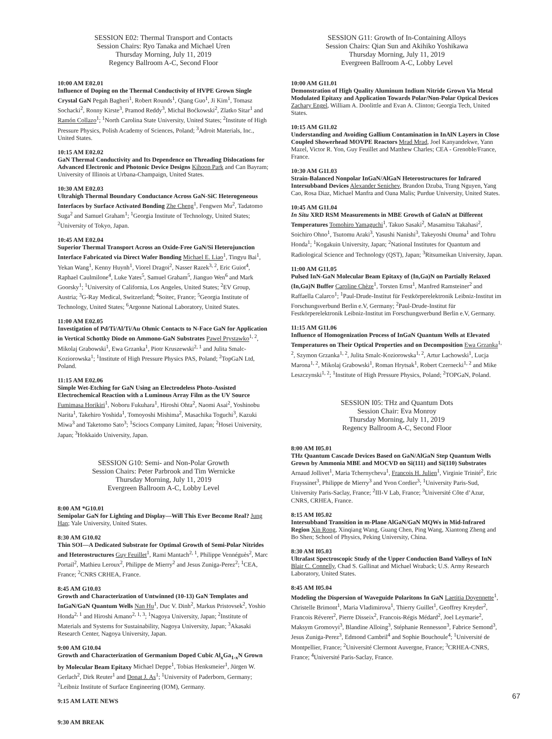SESSION E02: Thermal Transport and Contacts
Session Chairs: Ryo Tanaka and Michael Uren
Thursday Morning, July 11, 2019
Regency Ballroom A-C, Second Floor
10:00 AM E02.01
Influence of Doping on the Thermal Conductivity of HVPE Grown Single Crystal GaN Pegah Bagheri<sup>1</sup>, Robert Rounds<sup>1</sup>, Qiang Guo<sup>1</sup>, Ji Kim<sup>1</sup>, Tomasz Sochacki<sup>2</sup>, Ronny Kirste<sup>3</sup>, Pramod Reddy<sup>3</sup>, Michal Boćkowski<sup>2</sup>, Zlatko Sitar<sup>1</sup> and Ramón Collazo<sup>1</sup>; <sup>1</sup>North Carolina State University, United States; <sup>2</sup>Institute of High Pressure Physics, Polish Academy of Sciences, Poland; <sup>3</sup>Adroit Materials, Inc., United States.
10:15 AM E02.02
GaN Thermal Conductivity and Its Dependence on Threading Dislocations for Advanced Electronic and Photonic Device Designs Kihoon Park and Can Bayram; University of Illinois at Urbana-Champaign, United States.
10:30 AM E02.03
Ultrahigh Thermal Boundary Conductance Across GaN-SiC Heterogeneous Interfaces by Surface Activated Bonding Zhe Cheng<sup>1</sup>, Fengwen Mu<sup>2</sup>, Tadatomo Suga<sup>2</sup> and Samuel Graham<sup>1</sup>; <sup>1</sup>Georgia Institute of Technology, United States; <sup>2</sup>University of Tokyo, Japan.
10:45 AM E02.04
Superior Thermal Transport Across an Oxide-Free GaN/Si Heterojunction Interface Fabricated via Direct Wafer Bonding Michael E. Liao<sup>1</sup>, Tingyu Bai<sup>1</sup>, Yekan Wang<sup>1</sup>, Kenny Huynh<sup>1</sup>, Viorel Dragoi<sup>2</sup>, Nasser Razek<sup>3, 2</sup>, Eric Guiot<sup>4</sup>, Raphael Caulmilone<sup>4</sup>, Luke Yates<sup>5</sup>, Samuel Graham<sup>5</sup>, Jianguo Wen<sup>6</sup> and Mark Goorsky<sup>1</sup>; <sup>1</sup>University of California, Los Angeles, United States; <sup>2</sup>EV Group, Austria; <sup>3</sup>G-Ray Medical, Switzerland; <sup>4</sup>Soitec, France; <sup>5</sup>Georgia Institute of Technology, United States; <sup>6</sup>Argonne National Laboratory, United States.
11:00 AM E02.05
Investigation of Pd/Ti/Al/Ti/Au Ohmic Contacts to N-Face GaN for Application in Vertical Schottky Diode on Ammono-GaN Substrates Pawel Prystawko<sup>1, 2</sup>, Mikolaj Grabowski<sup>1</sup>, Ewa Grzanka<sup>1</sup>, Piotr Kruszewski<sup>2, 1</sup> and Julita Smalc-Koziorowska<sup>1</sup>; <sup>1</sup>Institute of High Pressure Physics PAS, Poland; <sup>2</sup>TopGaN Ltd, Poland.
11:15 AM E02.06
Simple Wet-Etching for GaN Using an Electrodeless Photo-Assisted Electrochemical Reaction with a Luminous Array Film as the UV Source Fumimasa Horikiri<sup>1</sup>, Noboru Fukuhara<sup>1</sup>, Hiroshi Ohta<sup>2</sup>, Naomi Asai<sup>2</sup>, Yoshinobu Narita<sup>1</sup>, Takehiro Yoshida<sup>1</sup>, Tomoyoshi Mishima<sup>2</sup>, Masachika Toguchi<sup>3</sup>, Kazuki Miwa<sup>3</sup> and Taketomo Sato<sup>3</sup>; <sup>1</sup>Sciocs Company Limited, Japan; <sup>2</sup>Hosei University, Japan; <sup>3</sup>Hokkaido University, Japan.
SESSION G10: Semi- and Non-Polar Growth
Session Chairs: Peter Parbrook and Tim Wernicke
Thursday Morning, July 11, 2019
Evergreen Ballroom A-C, Lobby Level
8:00 AM *G10.01
Semipolar GaN for Lighting and Display—Will This Ever Become Real? Jung Han; Yale University, United States.
8:30 AM G10.02
Thin SOI—A Dedicated Substrate for Optimal Growth of Semi-Polar Nitrides and Heterostructures Guy Feuillet<sup>1</sup>, Rami Mantach<sup>2, 1</sup>, Philippe Vennéguès<sup>2</sup>, Marc Portail<sup>2</sup>, Mathieu Leroux<sup>2</sup>, Philippe de Mierry<sup>2</sup> and Jesus Zuniga-Perez<sup>2</sup>; <sup>1</sup>CEA, France; <sup>2</sup>CNRS CRHEA, France.
8:45 AM G10.03
Growth and Characterization of Untwinned (10-13) GaN Templates and InGaN/GaN Quantum Wells Nan Hu<sup>1</sup>, Duc V. Dinh<sup>2</sup>, Markus Pristovsek<sup>2</sup>, Yoshio Honda<sup>2, 1</sup> and Hiroshi Amano<sup>2, 1, 3</sup>; <sup>1</sup>Nagoya University, Japan; <sup>2</sup>Institute of Materials and Systems for Sustainability, Nagoya University, Japan; <sup>3</sup>Akasaki Research Center, Nagoya University, Japan.
9:00 AM G10.04
Growth and Characterization of Germanium Doped Cubic Al<sub>x</sub>Ga<sub>1-x</sub>N Grown by Molecular Beam Epitaxy Michael Deppe<sup>1</sup>, Tobias Henksmeier<sup>1</sup>, Jürgen W. Gerlach<sup>2</sup>, Dirk Reuter<sup>1</sup> and Donat J. As<sup>1</sup>; <sup>1</sup>University of Paderborn, Germany; <sup>2</sup>Leibniz Institute of Surface Engineering (IOM), Germany.
9:15 AM LATE NEWS
9:30 AM BREAK
SESSION G11: Growth of In-Containing Alloys
Session Chairs: Qian Sun and Akihiko Yoshikawa
Thursday Morning, July 11, 2019
Evergreen Ballroom A-C, Lobby Level
10:00 AM G11.01
Demonstration of High Quality Aluminum Indium Nitride Grown Via Metal Modulated Epitaxy and Application Towards Polar/Non-Polar Optical Devices Zachary Engel, William A. Doolittle and Evan A. Clinton; Georgia Tech, United States.
10:15 AM G11.02
Understanding and Avoiding Gallium Contamination in InAlN Layers in Close Coupled Showerhead MOVPE Reactors Mrad Mrad, Joel Kanyandekwe, Yann Mazel, Victor R. Yon, Guy Feuillet and Matthew Charles; CEA - Grenoble/France, France.
10:30 AM G11.03
Strain-Balanced Nonpolar InGaN/AlGaN Heterostructures for Infrared Intersubband Devices Alexander Senichev, Brandon Dzuba, Trang Nguyen, Yang Cao, Rosa Diaz, Michael Manfra and Oana Malis; Purdue University, United States.
10:45 AM G11.04
In Situ XRD RSM Measurements in MBE Growth of GaInN at Different Temperatures Tomohiro Yamaguchi<sup>1</sup>, Takuo Sasaki<sup>2</sup>, Masamitsu Takahasi<sup>2</sup>, Soichiro Ohno<sup>1</sup>, Tsutomu Araki<sup>3</sup>, Yasushi Nanishi<sup>3</sup>, Takeyoshi Onuma<sup>1</sup> and Tohru Honda<sup>1</sup>; <sup>1</sup>Kogakuin University, Japan; <sup>2</sup>National Institutes for Quantum and Radiological Science and Technology (QST), Japan; <sup>3</sup>Ritsumeikan University, Japan.
11:00 AM G11.05
Pulsed InN-GaN Molecular Beam Epitaxy of (In,Ga)N on Partially Relaxed (In,Ga)N Buffer Caroline Chèze<sup>1</sup>, Torsten Ernst<sup>1</sup>, Manfred Ramsteiner<sup>2</sup> and Raffaella Calarco<sup>1</sup>; <sup>1</sup>Paul-Drude-Institut für Festkörperelektronik Leibniz-Institut im Forschungsverbund Berlin e.V, Germany; <sup>2</sup>Paul-Drude-Institut für Festkörperelektronik Leibniz-Institut im Forschungsverbund Berlin e.V, Germany.
11:15 AM G11.06
Influence of Homogenization Process of InGaN Quantum Wells at Elevated Temperatures on Their Optical Properties and on Decomposition Ewa Grzanka<sup>1, 2</sup>, Szymon Grzanka<sup>1, 2</sup>, Julita Smalc-Koziorowska<sup>1, 2</sup>, Artur Lachowski<sup>1</sup>, Lucja Marona<sup>1, 2</sup>, Mikolaj Grabowski<sup>1</sup>, Roman Hrytsak<sup>1</sup>, Robert Czernecki<sup>1, 2</sup> and Mike Leszczynski<sup>1, 2</sup>; <sup>1</sup>Institute of High Pressure Physics, Poland; <sup>2</sup>TOPGaN, Poland.
SESSION I05: THz and Quantum Dots
Session Chair: Eva Monroy
Thursday Morning, July 11, 2019
Regency Ballroom A-C, Second Floor
8:00 AM I05.01
THz Quantum Cascade Devices Based on GaN/AlGaN Step Quantum Wells Grown by Ammonia MBE and MOCVD on Si(111) and Si(110) Substrates Arnaud Jollivet<sup>1</sup>, Maria Tchernycheva<sup>1</sup>, Francois H. Julien<sup>1</sup>, Virginie Trinité<sup>2</sup>, Eric Frayssinet<sup>3</sup>, Philippe de Mierry<sup>3</sup> and Yvon Cordier<sup>3</sup>; <sup>1</sup>University Paris-Sud, University Paris-Saclay, France; <sup>2</sup>III-V Lab, France; <sup>3</sup>Université Côte d’Azur, CNRS, CRHEA, France.
8:15 AM I05.02
Intersubband Transition in m-Plane AlGaN/GaN MQWs in Mid-Infrared Region Xin Rong, Xinqiang Wang, Guang Chen, Ping Wang, Xiantong Zheng and Bo Shen; School of Physics, Peking University, China.
8:30 AM I05.03
Ultrafast Spectroscopic Study of the Upper Conduction Band Valleys of InN Blair C. Connelly, Chad S. Gallinat and Michael Wraback; U.S. Army Research Laboratory, United States.
8:45 AM I05.04
Modeling the Dispersion of Waveguide Polaritons In GaN Laetitia Doyennette<sup>1</sup>, Christelle Brimont<sup>1</sup>, Maria Vladimirova<sup>1</sup>, Thierry Guillet<sup>1</sup>, Geoffrey Kreyder<sup>2</sup>, Francois Réveret<sup>2</sup>, Pierre Disseix<sup>2</sup>, Francois-Régis Médard<sup>2</sup>, Joel Leymarie<sup>2</sup>, Maksym Gromovyi<sup>3</sup>, Blandine Alloing<sup>3</sup>, Stéphanie Rennesson<sup>3</sup>, Fabrice Semond<sup>3</sup>, Jesus Zuniga-Perez<sup>3</sup>, Edmond Cambril<sup>4</sup> and Sophie Bouchoule<sup>4</sup>; <sup>1</sup>Université de Montpellier, France; <sup>2</sup>Université Clermont Auvergne, France; <sup>3</sup>CRHEA-CNRS, France; <sup>4</sup>Université Paris-Saclay, France.
67